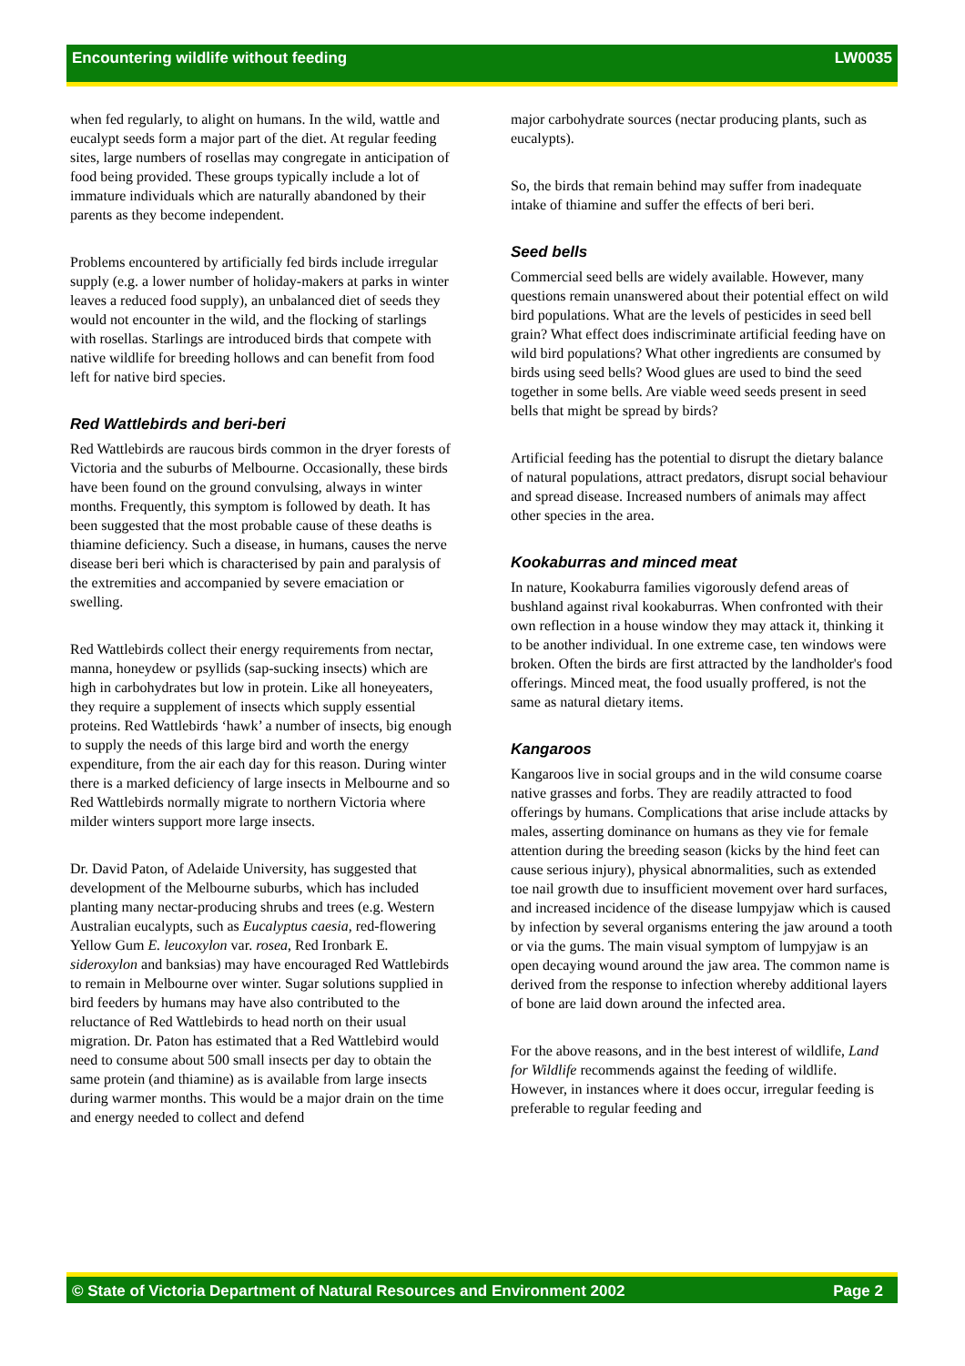Encountering wildlife without feeding LW0035
when fed regularly, to alight on humans. In the wild, wattle and eucalypt seeds form a major part of the diet. At regular feeding sites, large numbers of rosellas may congregate in anticipation of food being provided. These groups typically include a lot of immature individuals which are naturally abandoned by their parents as they become independent.
Problems encountered by artificially fed birds include irregular supply (e.g. a lower number of holiday-makers at parks in winter leaves a reduced food supply), an unbalanced diet of seeds they would not encounter in the wild, and the flocking of starlings with rosellas. Starlings are introduced birds that compete with native wildlife for breeding hollows and can benefit from food left for native bird species.
Red Wattlebirds and beri-beri
Red Wattlebirds are raucous birds common in the dryer forests of Victoria and the suburbs of Melbourne. Occasionally, these birds have been found on the ground convulsing, always in winter months. Frequently, this symptom is followed by death. It has been suggested that the most probable cause of these deaths is thiamine deficiency. Such a disease, in humans, causes the nerve disease beri beri which is characterised by pain and paralysis of the extremities and accompanied by severe emaciation or swelling.
Red Wattlebirds collect their energy requirements from nectar, manna, honeydew or psyllids (sap-sucking insects) which are high in carbohydrates but low in protein. Like all honeyeaters, they require a supplement of insects which supply essential proteins. Red Wattlebirds ‘hawk’ a number of insects, big enough to supply the needs of this large bird and worth the energy expenditure, from the air each day for this reason. During winter there is a marked deficiency of large insects in Melbourne and so Red Wattlebirds normally migrate to northern Victoria where milder winters support more large insects.
Dr. David Paton, of Adelaide University, has suggested that development of the Melbourne suburbs, which has included planting many nectar-producing shrubs and trees (e.g. Western Australian eucalypts, such as Eucalyptus caesia, red-flowering Yellow Gum E. leucoxylon var. rosea, Red Ironbark E. sideroxylon and banksias) may have encouraged Red Wattlebirds to remain in Melbourne over winter. Sugar solutions supplied in bird feeders by humans may have also contributed to the reluctance of Red Wattlebirds to head north on their usual migration. Dr. Paton has estimated that a Red Wattlebird would need to consume about 500 small insects per day to obtain the same protein (and thiamine) as is available from large insects during warmer months. This would be a major drain on the time and energy needed to collect and defend
major carbohydrate sources (nectar producing plants, such as eucalypts).
So, the birds that remain behind may suffer from inadequate intake of thiamine and suffer the effects of beri beri.
Seed bells
Commercial seed bells are widely available. However, many questions remain unanswered about their potential effect on wild bird populations. What are the levels of pesticides in seed bell grain? What effect does indiscriminate artificial feeding have on wild bird populations? What other ingredients are consumed by birds using seed bells? Wood glues are used to bind the seed together in some bells. Are viable weed seeds present in seed bells that might be spread by birds?
Artificial feeding has the potential to disrupt the dietary balance of natural populations, attract predators, disrupt social behaviour and spread disease. Increased numbers of animals may affect other species in the area.
Kookaburras and minced meat
In nature, Kookaburra families vigorously defend areas of bushland against rival kookaburras. When confronted with their own reflection in a house window they may attack it, thinking it to be another individual. In one extreme case, ten windows were broken. Often the birds are first attracted by the landholder's food offerings. Minced meat, the food usually proffered, is not the same as natural dietary items.
Kangaroos
Kangaroos live in social groups and in the wild consume coarse native grasses and forbs. They are readily attracted to food offerings by humans. Complications that arise include attacks by males, asserting dominance on humans as they vie for female attention during the breeding season (kicks by the hind feet can cause serious injury), physical abnormalities, such as extended toe nail growth due to insufficient movement over hard surfaces, and increased incidence of the disease lumpyjaw which is caused by infection by several organisms entering the jaw around a tooth or via the gums. The main visual symptom of lumpyjaw is an open decaying wound around the jaw area. The common name is derived from the response to infection whereby additional layers of bone are laid down around the infected area.
For the above reasons, and in the best interest of wildlife, Land for Wildlife recommends against the feeding of wildlife. However, in instances where it does occur, irregular feeding is preferable to regular feeding and
© State of Victoria Department of Natural Resources and Environment 2002 Page 2